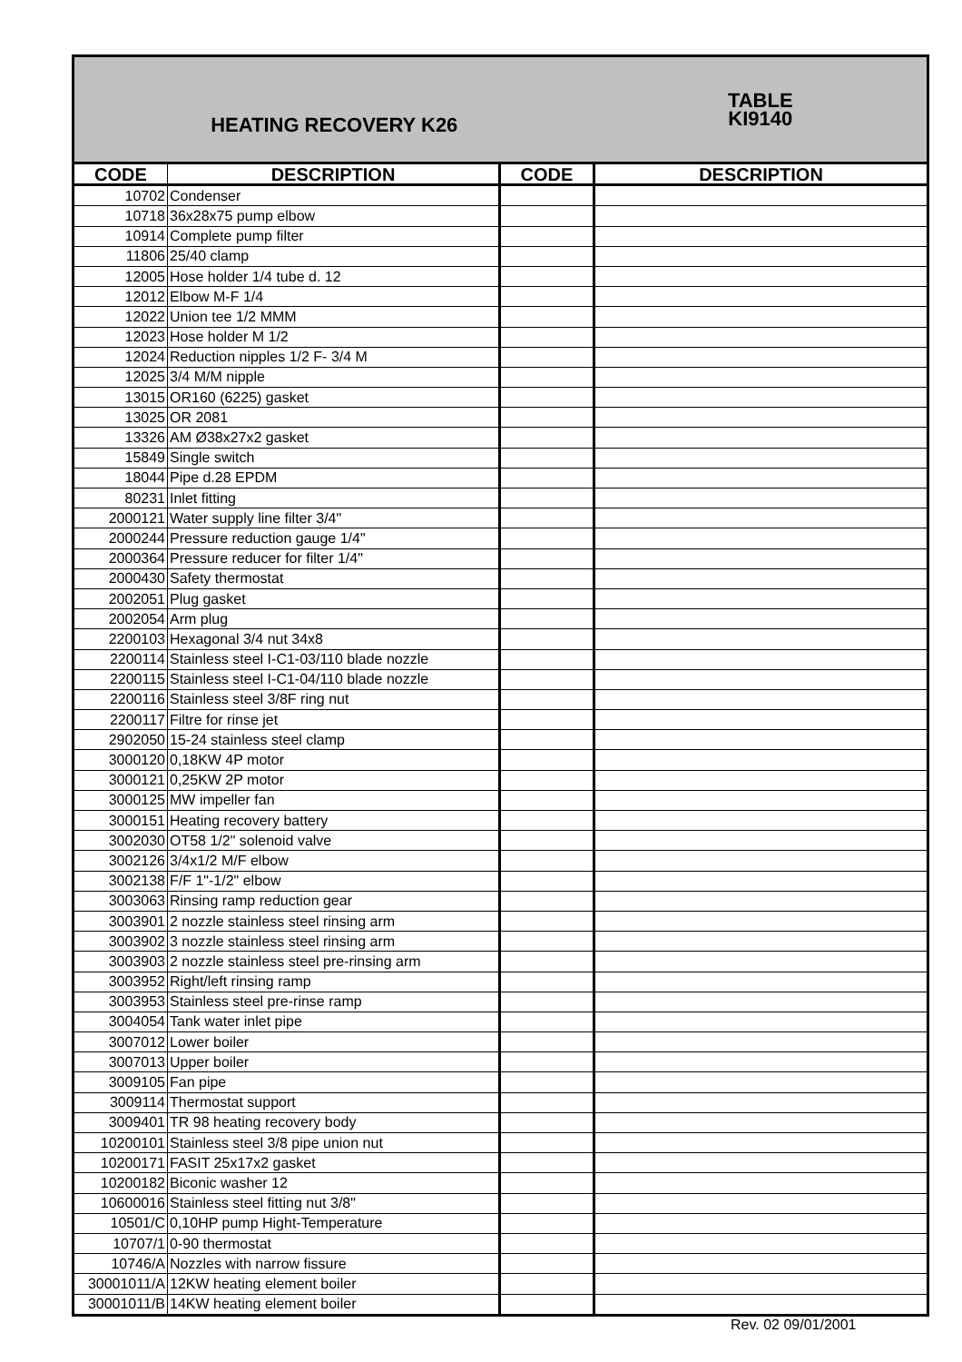| HEATING RECOVERY K26 | | | TABLE KI9140 |
| CODE | DESCRIPTION | CODE | DESCRIPTION |
| 10702 | Condenser | | |
| 10718 | 36x28x75 pump elbow | | |
| 10914 | Complete pump filter | | |
| 11806 | 25/40 clamp | | |
| 12005 | Hose holder 1/4 tube d. 12 | | |
| 12012 | Elbow M-F 1/4 | | |
| 12022 | Union tee 1/2 MMM | | |
| 12023 | Hose holder M 1/2 | | |
| 12024 | Reduction nipples 1/2 F- 3/4 M | | |
| 12025 | 3/4 M/M nipple | | |
| 13015 | OR160 (6225) gasket | | |
| 13025 | OR 2081 | | |
| 13326 | AM Ø38x27x2 gasket | | |
| 15849 | Single switch | | |
| 18044 | Pipe d.28 EPDM | | |
| 80231 | Inlet fitting | | |
| 2000121 | Water supply line filter 3/4" | | |
| 2000244 | Pressure reduction gauge 1/4" | | |
| 2000364 | Pressure reducer for filter 1/4" | | |
| 2000430 | Safety thermostat | | |
| 2002051 | Plug gasket | | |
| 2002054 | Arm plug | | |
| 2200103 | Hexagonal 3/4 nut 34x8 | | |
| 2200114 | Stainless steel I-C1-03/110 blade nozzle | | |
| 2200115 | Stainless steel I-C1-04/110 blade nozzle | | |
| 2200116 | Stainless steel 3/8F ring nut | | |
| 2200117 | Filtre for rinse jet | | |
| 2902050 | 15-24 stainless steel clamp | | |
| 3000120 | 0,18KW 4P motor | | |
| 3000121 | 0,25KW 2P motor | | |
| 3000125 | MW impeller fan | | |
| 3000151 | Heating recovery battery | | |
| 3002030 | OT58 1/2" solenoid valve | | |
| 3002126 | 3/4x1/2 M/F elbow | | |
| 3002138 | F/F 1"-1/2" elbow | | |
| 3003063 | Rinsing ramp reduction gear | | |
| 3003901 | 2 nozzle stainless steel rinsing arm | | |
| 3003902 | 3 nozzle stainless steel rinsing arm | | |
| 3003903 | 2 nozzle stainless steel pre-rinsing arm | | |
| 3003952 | Right/left rinsing ramp | | |
| 3003953 | Stainless steel pre-rinse ramp | | |
| 3004054 | Tank water inlet pipe | | |
| 3007012 | Lower boiler | | |
| 3007013 | Upper boiler | | |
| 3009105 | Fan pipe | | |
| 3009114 | Thermostat support | | |
| 3009401 | TR 98 heating recovery body | | |
| 10200101 | Stainless steel 3/8 pipe union nut | | |
| 10200171 | FASIT 25x17x2 gasket | | |
| 10200182 | Biconic washer 12 | | |
| 10600016 | Stainless steel fitting nut 3/8" | | |
| 10501/C | 0,10HP pump Hight-Temperature | | |
| 10707/1 | 0-90 thermostat | | |
| 10746/A | Nozzles with narrow fissure | | |
| 30001011/A | 12KW heating element boiler | | |
| 30001011/B | 14KW heating element boiler | | |
Rev. 02 09/01/2001